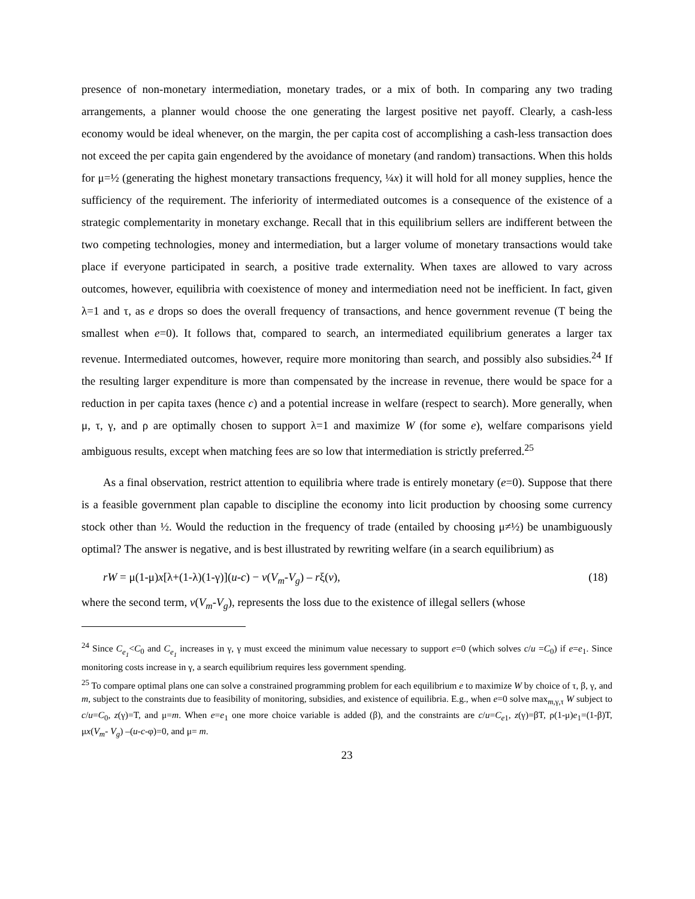presence of non-monetary intermediation, monetary trades, or a mix of both. In comparing any two trading arrangements, a planner would choose the one generating the largest positive net payoff. Clearly, a cash-less economy would be ideal whenever, on the margin, the per capita cost of accomplishing a cash-less transaction does not exceed the per capita gain engendered by the avoidance of monetary (and random) transactions. When this holds for μ=½ (generating the highest monetary transactions frequency, ¼x) it will hold for all money supplies, hence the sufficiency of the requirement. The inferiority of intermediated outcomes is a consequence of the existence of a strategic complementarity in monetary exchange. Recall that in this equilibrium sellers are indifferent between the two competing technologies, money and intermediation, but a larger volume of monetary transactions would take place if everyone participated in search, a positive trade externality. When taxes are allowed to vary across outcomes, however, equilibria with coexistence of money and intermediation need not be inefficient. In fact, given λ=1 and τ, as e drops so does the overall frequency of transactions, and hence government revenue (T being the smallest when e=0). It follows that, compared to search, an intermediated equilibrium generates a larger tax revenue. Intermediated outcomes, however, require more monitoring than search, and possibly also subsidies.<sup>24</sup> If the resulting larger expenditure is more than compensated by the increase in revenue, there would be space for a reduction in per capita taxes (hence c) and a potential increase in welfare (respect to search). More generally, when μ, τ, γ, and ρ are optimally chosen to support λ=1 and maximize W (for some e), welfare comparisons yield ambiguous results, except when matching fees are so low that intermediation is strictly preferred.<sup>25</sup>
As a final observation, restrict attention to equilibria where trade is entirely monetary (e=0). Suppose that there is a feasible government plan capable to discipline the economy into licit production by choosing some currency stock other than ½. Would the reduction in the frequency of trade (entailed by choosing μ≠½) be unambiguously optimal? The answer is negative, and is best illustrated by rewriting welfare (in a search equilibrium) as
rW = μ(1-μ)x[λ+(1-λ)(1-γ)](u-c) − v(V<sub>m</sub>-V<sub>g</sub>) – rξ(v), (18)
where the second term, v(V<sub>m</sub>-V<sub>g</sub>), represents the loss due to the existence of illegal sellers (whose
<sup>24</sup> Since C<sub>e<sub>1</sub></sub><C<sub>0</sub> and C<sub>e<sub>1</sub></sub> increases in γ, γ must exceed the minimum value necessary to support e=0 (which solves c/u =C<sub>0</sub>) if e=e<sub>1</sub>. Since monitoring costs increase in γ, a search equilibrium requires less government spending.
<sup>25</sup> To compare optimal plans one can solve a constrained programming problem for each equilibrium e to maximize W by choice of τ, β, γ, and m, subject to the constraints due to feasibility of monitoring, subsidies, and existence of equilibria. E.g., when e=0 solve max<sub>m,γ,τ</sub> W subject to c/u=C<sub>0</sub>, z(γ)=T, and μ=m. When e=e<sub>1</sub> one more choice variable is added (β), and the constraints are c/u=C<sub>e1</sub>, z(γ)=βT, ρ(1-μ)e<sub>1</sub>=(1-β)T, μx(V<sub>m</sub>- V<sub>g</sub>) –(u-c-φ)=0, and μ= m.
23